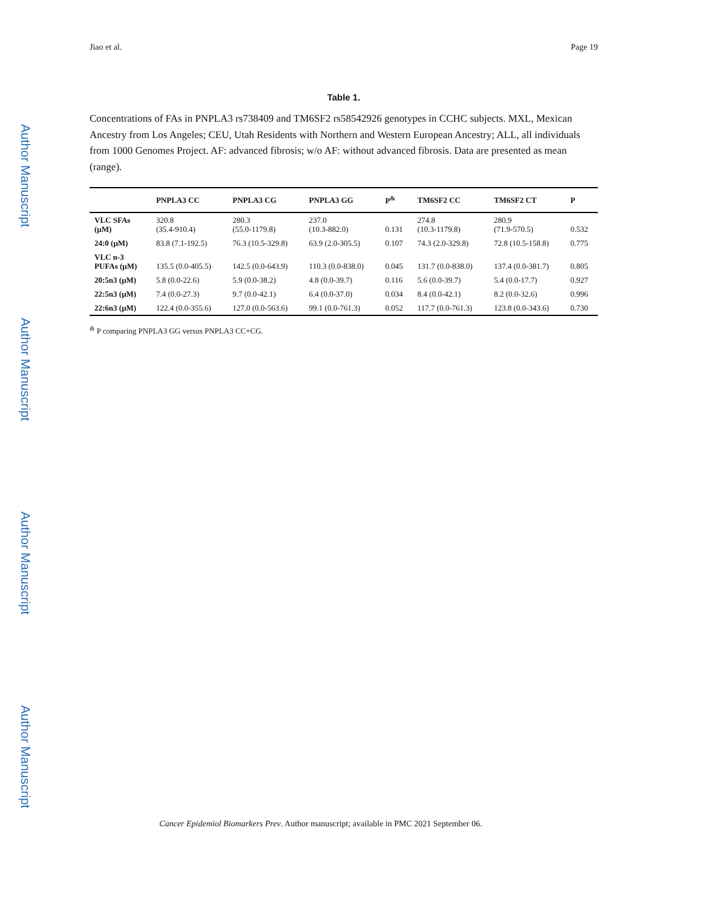Author Manuscript
Author Manuscript
Author Manuscript
Author Manuscript
Jiao et al. Page 19
Table 1.
Concentrations of FAs in PNPLA3 rs738409 and TM6SF2 rs58542926 genotypes in CCHC subjects. MXL, Mexican Ancestry from Los Angeles; CEU, Utah Residents with Northern and Western European Ancestry; ALL, all individuals from 1000 Genomes Project. AF: advanced fibrosis; w/o AF: without advanced fibrosis. Data are presented as mean (range).
| | PNPLA3 CC | PNPLA3 CG | PNPLA3 GG | P<sup>&</sup> | TM6SF2 CC | TM6SF2 CT | P |
| --- | --- | --- | --- | --- | --- | --- | --- |
| VLC SFAs (μM) | 320.8 (35.4-910.4) | 280.3 (55.0-1179.8) | 237.0 (10.3-882.0) | 0.131 | 274.8 (10.3-1179.8) | 280.9 (71.9-570.5) | 0.532 |
| 24:0 (μM) | 83.8 (7.1-192.5) | 76.3 (10.5-329.8) | 63.9 (2.0-305.5) | 0.107 | 74.3 (2.0-329.8) | 72.8 (10.5-158.8) | 0.775 |
| VLC n-3 PUFAs (μM) | 135.5 (0.0-405.5) | 142.5 (0.0-643.9) | 110.3 (0.0-838.0) | 0.045 | 131.7 (0.0-838.0) | 137.4 (0.0-381.7) | 0.805 |
| 20:5n3 (μM) | 5.8 (0.0-22.6) | 5.9 (0.0-38.2) | 4.8 (0.0-39.7) | 0.116 | 5.6 (0.0-39.7) | 5.4 (0.0-17.7) | 0.927 |
| 22:5n3 (μM) | 7.4 (0.0-27.3) | 9.7 (0.0-42.1) | 6.4 (0.0-37.0) | 0.034 | 8.4 (0.0-42.1) | 8.2 (0.0-32.6) | 0.996 |
| 22:6n3 (μM) | 122.4 (0.0-355.6) | 127.0 (0.0-563.6) | 99.1 (0.0-761.3) | 0.052 | 117.7 (0.0-761.3) | 123.8 (0.0-343.6) | 0.730 |
<sup>&</sup> P comparing PNPLA3 GG versus PNPLA3 CC+CG.
Cancer Epidemiol Biomarkers Prev. Author manuscript; available in PMC 2021 September 06.